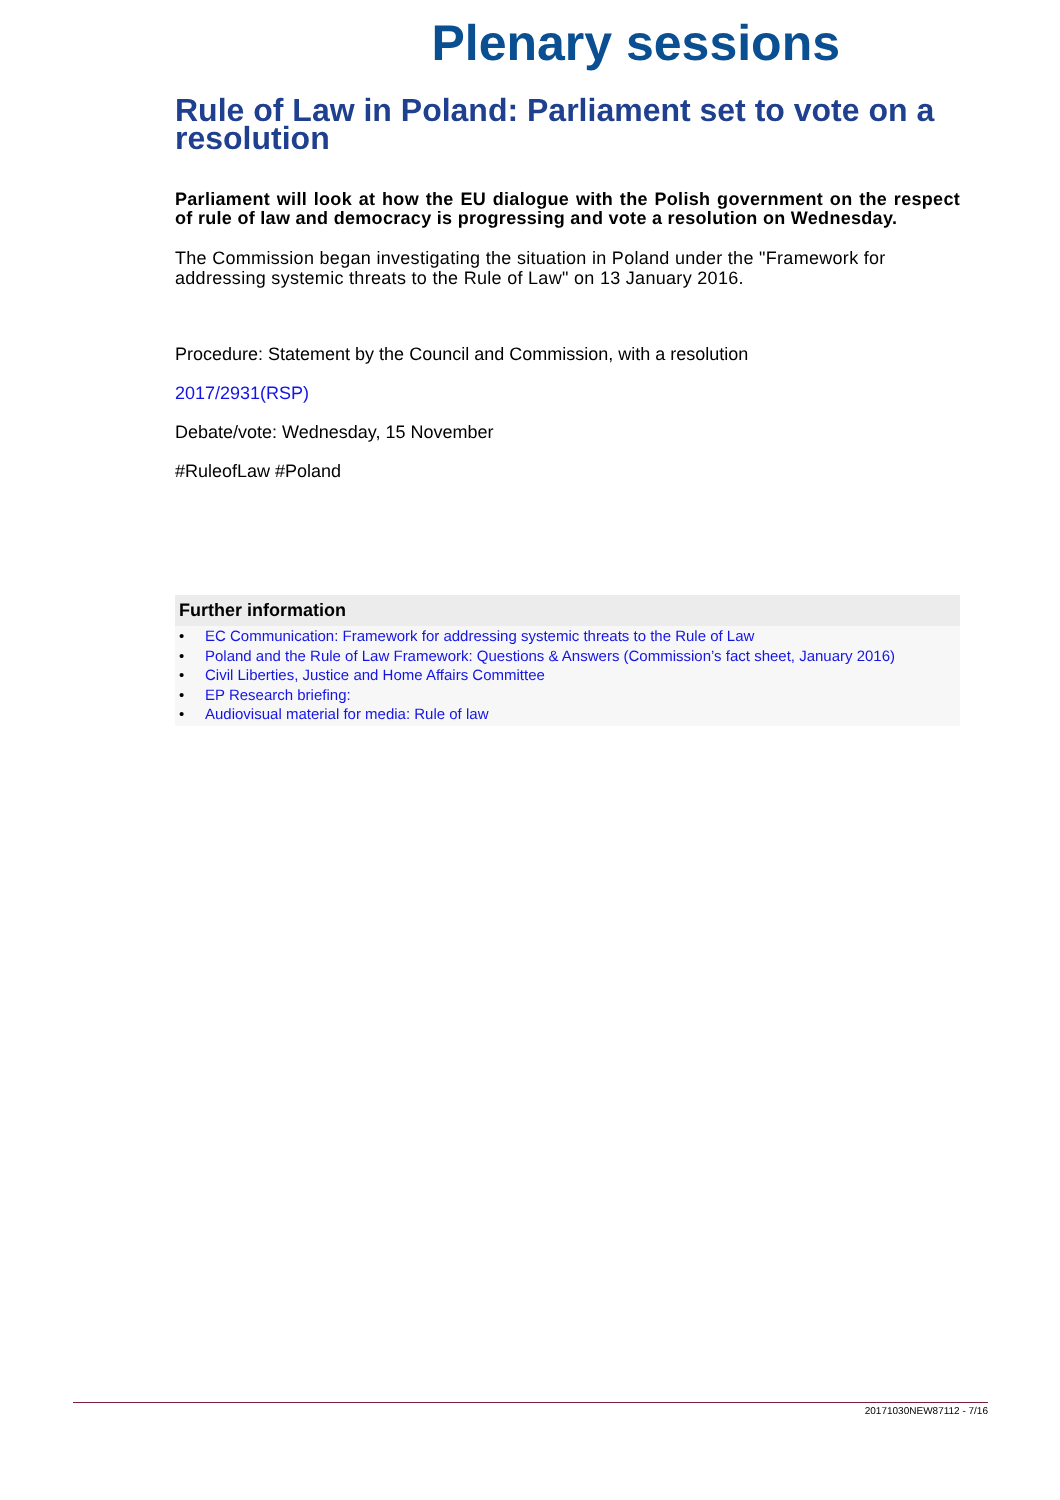Plenary sessions
Rule of Law in Poland: Parliament set to vote on a resolution
Parliament will look at how the EU dialogue with the Polish government on the respect of rule of law and democracy is progressing and vote a resolution on Wednesday.
The Commission began investigating the situation in Poland under the "Framework for addressing systemic threats to the Rule of Law" on 13 January 2016.
Procedure: Statement by the Council and Commission, with a resolution
2017/2931(RSP)
Debate/vote: Wednesday, 15 November
#RuleofLaw #Poland
Further information
• EC Communication: Framework for addressing systemic threats to the Rule of Law
• Poland and the Rule of Law Framework: Questions & Answers (Commission’s fact sheet, January 2016)
• Civil Liberties, Justice and Home Affairs Committee
• EP Research briefing:
• Audiovisual material for media: Rule of law
20171030NEW87112 - 7/16